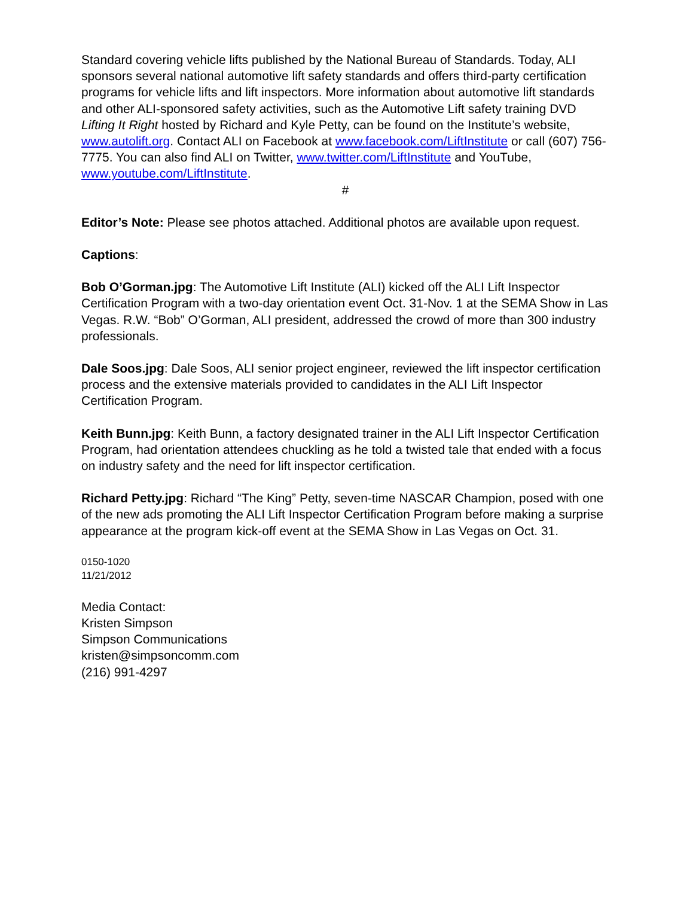Standard covering vehicle lifts published by the National Bureau of Standards. Today, ALI sponsors several national automotive lift safety standards and offers third-party certification programs for vehicle lifts and lift inspectors. More information about automotive lift standards and other ALI-sponsored safety activities, such as the Automotive Lift safety training DVD Lifting It Right hosted by Richard and Kyle Petty, can be found on the Institute’s website, www.autolift.org. Contact ALI on Facebook at www.facebook.com/LiftInstitute or call (607) 756-7775. You can also find ALI on Twitter, www.twitter.com/LiftInstitute and YouTube, www.youtube.com/LiftInstitute.
#
Editor’s Note: Please see photos attached. Additional photos are available upon request.
Captions:
Bob O’Gorman.jpg: The Automotive Lift Institute (ALI) kicked off the ALI Lift Inspector Certification Program with a two-day orientation event Oct. 31-Nov. 1 at the SEMA Show in Las Vegas. R.W. “Bob” O’Gorman, ALI president, addressed the crowd of more than 300 industry professionals.
Dale Soos.jpg: Dale Soos, ALI senior project engineer, reviewed the lift inspector certification process and the extensive materials provided to candidates in the ALI Lift Inspector Certification Program.
Keith Bunn.jpg: Keith Bunn, a factory designated trainer in the ALI Lift Inspector Certification Program, had orientation attendees chuckling as he told a twisted tale that ended with a focus on industry safety and the need for lift inspector certification.
Richard Petty.jpg: Richard “The King” Petty, seven-time NASCAR Champion, posed with one of the new ads promoting the ALI Lift Inspector Certification Program before making a surprise appearance at the program kick-off event at the SEMA Show in Las Vegas on Oct. 31.
0150-1020
11/21/2012
Media Contact:
Kristen Simpson
Simpson Communications
kristen@simpsoncomm.com
(216) 991-4297